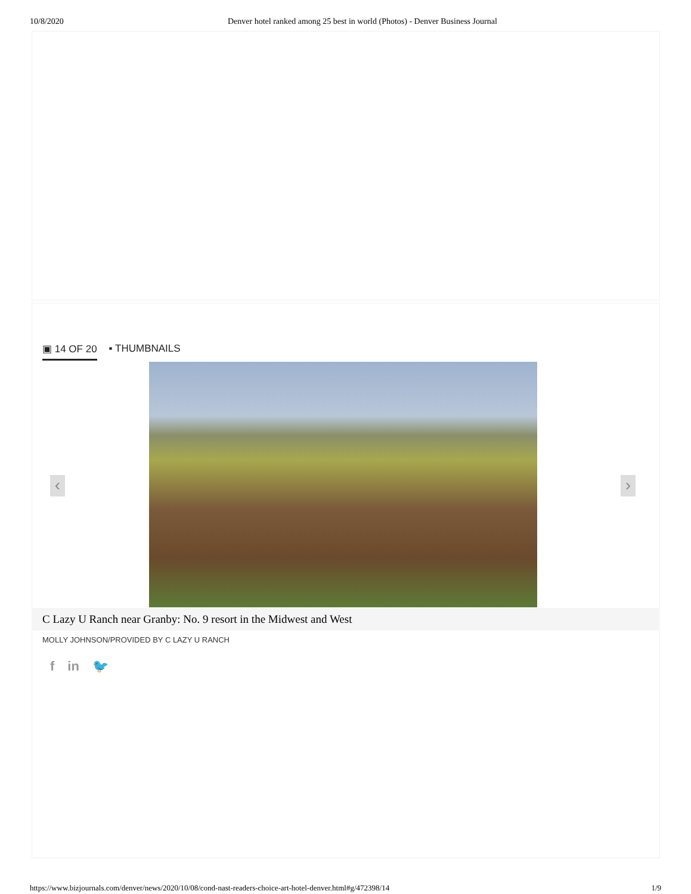10/8/2020 Denver hotel ranked among 25 best in world (Photos) - Denver Business Journal
▣ 14 OF 20 ▪ THUMBNAILS
‹ ›
C Lazy U Ranch near Granby: No. 9 resort in the Midwest and West
MOLLY JOHNSON/PROVIDED BY C LAZY U RANCH
f in 🐦
https://www.bizjournals.com/denver/news/2020/10/08/cond-nast-readers-choice-art-hotel-denver.html#g/472398/14 1/9